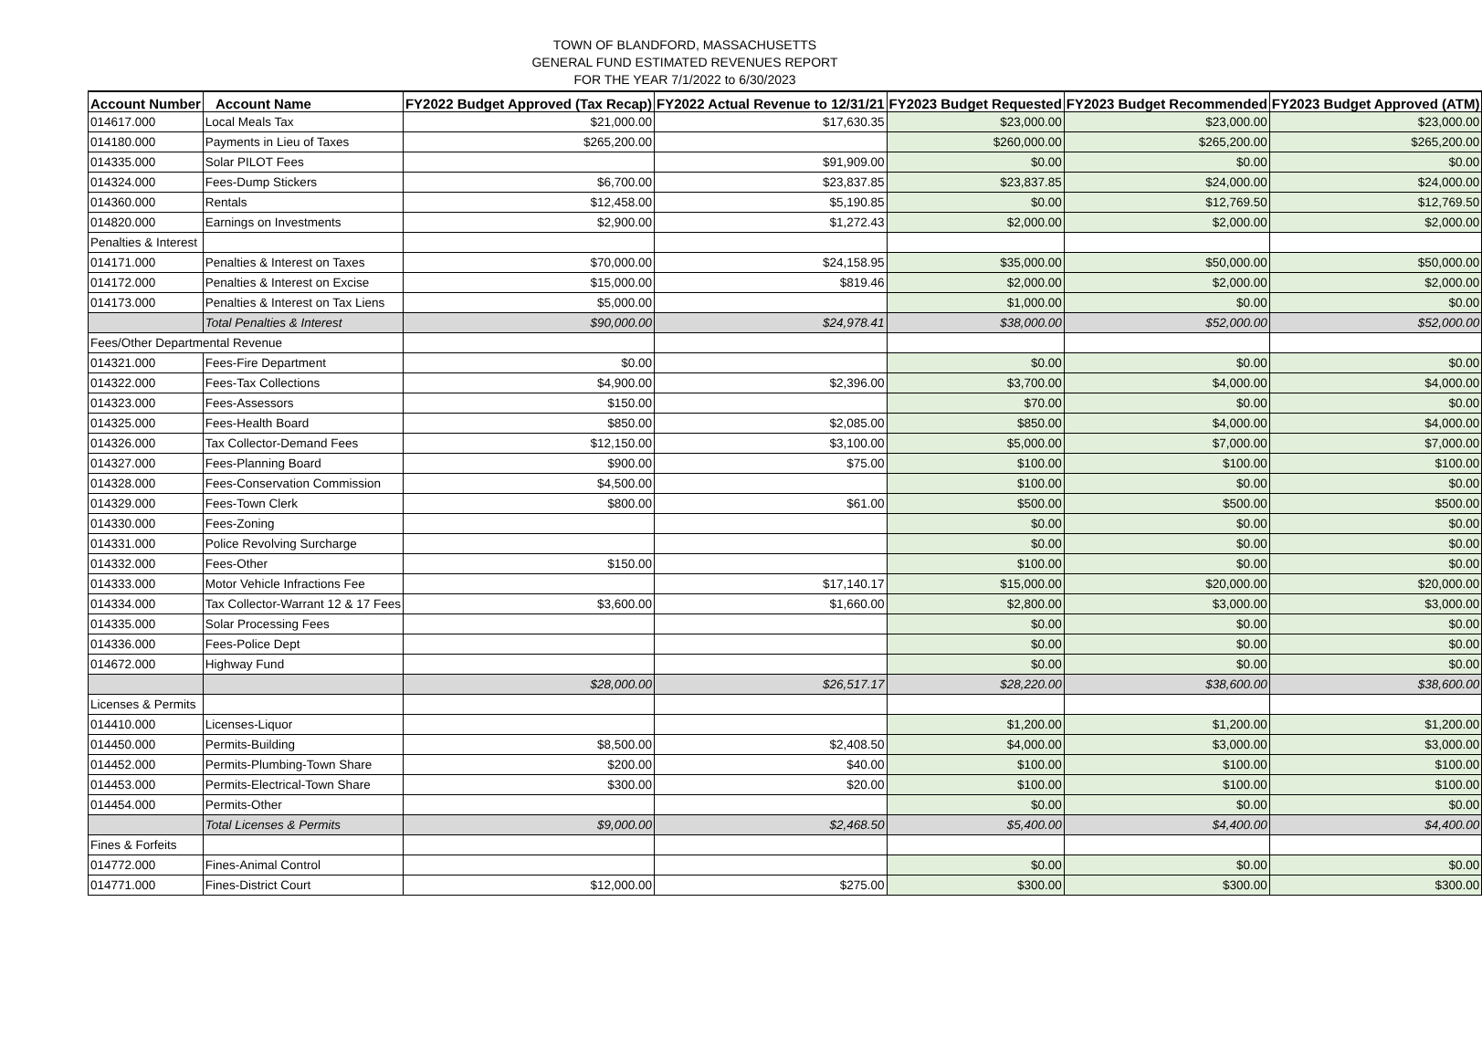TOWN OF BLANDFORD, MASSACHUSETTS
GENERAL FUND ESTIMATED REVENUES REPORT
FOR THE YEAR 7/1/2022 to 6/30/2023
| Account Number | Account Name | FY2022 Budget Approved (Tax Recap) | FY2022 Actual Revenue to 12/31/21 | FY2023 Budget Requested | FY2023 Budget Recommended | FY2023 Budget Approved (ATM) |
| --- | --- | --- | --- | --- | --- | --- |
| 014617.000 | Local Meals Tax | $21,000.00 | $17,630.35 | $23,000.00 | $23,000.00 | $23,000.00 |
| 014180.000 | Payments in Lieu of Taxes | $265,200.00 | | $260,000.00 | $265,200.00 | $265,200.00 |
| 014335.000 | Solar PILOT Fees | | $91,909.00 | $0.00 | $0.00 | $0.00 |
| 014324.000 | Fees-Dump Stickers | $6,700.00 | $23,837.85 | $23,837.85 | $24,000.00 | $24,000.00 |
| 014360.000 | Rentals | $12,458.00 | $5,190.85 | $0.00 | $12,769.50 | $12,769.50 |
| 014820.000 | Earnings on Investments | $2,900.00 | $1,272.43 | $2,000.00 | $2,000.00 | $2,000.00 |
| Penalties & Interest | | | | | | |
| 014171.000 | Penalties & Interest on Taxes | $70,000.00 | $24,158.95 | $35,000.00 | $50,000.00 | $50,000.00 |
| 014172.000 | Penalties & Interest on Excise | $15,000.00 | $819.46 | $2,000.00 | $2,000.00 | $2,000.00 |
| 014173.000 | Penalties & Interest on Tax Liens | $5,000.00 | | $1,000.00 | $0.00 | $0.00 |
| | Total Penalties & Interest | $90,000.00 | $24,978.41 | $38,000.00 | $52,000.00 | $52,000.00 |
| Fees/Other Departmental Revenue | | | | | | |
| 014321.000 | Fees-Fire Department | $0.00 | | $0.00 | $0.00 | $0.00 |
| 014322.000 | Fees-Tax Collections | $4,900.00 | $2,396.00 | $3,700.00 | $4,000.00 | $4,000.00 |
| 014323.000 | Fees-Assessors | $150.00 | | $70.00 | $0.00 | $0.00 |
| 014325.000 | Fees-Health Board | $850.00 | $2,085.00 | $850.00 | $4,000.00 | $4,000.00 |
| 014326.000 | Tax Collector-Demand Fees | $12,150.00 | $3,100.00 | $5,000.00 | $7,000.00 | $7,000.00 |
| 014327.000 | Fees-Planning Board | $900.00 | $75.00 | $100.00 | $100.00 | $100.00 |
| 014328.000 | Fees-Conservation Commission | $4,500.00 | | $100.00 | $0.00 | $0.00 |
| 014329.000 | Fees-Town Clerk | $800.00 | $61.00 | $500.00 | $500.00 | $500.00 |
| 014330.000 | Fees-Zoning | | | $0.00 | $0.00 | $0.00 |
| 014331.000 | Police Revolving Surcharge | | | $0.00 | $0.00 | $0.00 |
| 014332.000 | Fees-Other | $150.00 | | $100.00 | $0.00 | $0.00 |
| 014333.000 | Motor Vehicle Infractions Fee | | $17,140.17 | $15,000.00 | $20,000.00 | $20,000.00 |
| 014334.000 | Tax Collector-Warrant 12 & 17 Fees | $3,600.00 | $1,660.00 | $2,800.00 | $3,000.00 | $3,000.00 |
| 014335.000 | Solar Processing Fees | | | $0.00 | $0.00 | $0.00 |
| 014336.000 | Fees-Police Dept | | | $0.00 | $0.00 | $0.00 |
| 014672.000 | Highway Fund | | | $0.00 | $0.00 | $0.00 |
| | | $28,000.00 | $26,517.17 | $28,220.00 | $38,600.00 | $38,600.00 |
| Licenses & Permits | | | | | | |
| 014410.000 | Licenses-Liquor | | | $1,200.00 | $1,200.00 | $1,200.00 |
| 014450.000 | Permits-Building | $8,500.00 | $2,408.50 | $4,000.00 | $3,000.00 | $3,000.00 |
| 014452.000 | Permits-Plumbing-Town Share | $200.00 | $40.00 | $100.00 | $100.00 | $100.00 |
| 014453.000 | Permits-Electrical-Town Share | $300.00 | $20.00 | $100.00 | $100.00 | $100.00 |
| 014454.000 | Permits-Other | | | $0.00 | $0.00 | $0.00 |
| | Total Licenses & Permits | $9,000.00 | $2,468.50 | $5,400.00 | $4,400.00 | $4,400.00 |
| Fines & Forfeits | | | | | | |
| 014772.000 | Fines-Animal Control | | | $0.00 | $0.00 | $0.00 |
| 014771.000 | Fines-District Court | $12,000.00 | $275.00 | $300.00 | $300.00 | $300.00 |